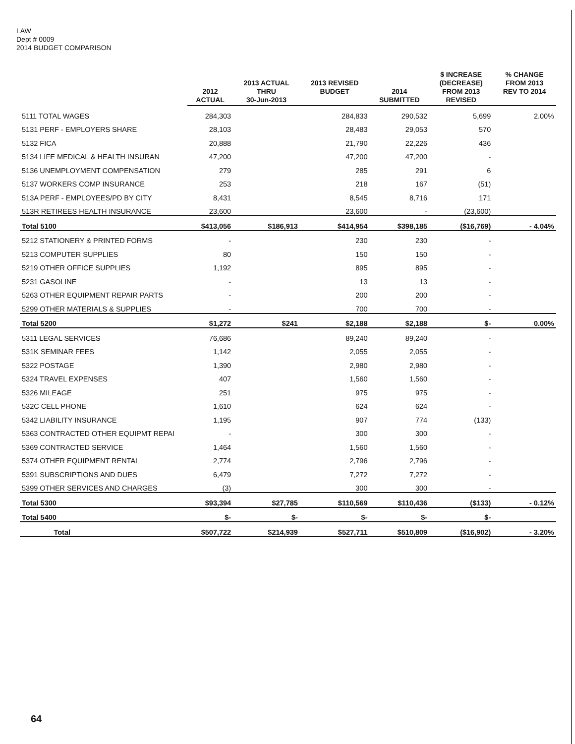LAW
Dept # 0009
2014 BUDGET COMPARISON
| | 2012 ACTUAL | 2013 ACTUAL THRU 30-Jun-2013 | 2013 REVISED BUDGET | 2014 SUBMITTED | $ INCREASE (DECREASE) FROM 2013 REVISED | % CHANGE FROM 2013 REV TO 2014 |
| --- | --- | --- | --- | --- | --- | --- |
| 5111 TOTAL WAGES | 284,303 | | 284,833 | 290,532 | 5,699 | 2.00% |
| 5131 PERF - EMPLOYERS SHARE | 28,103 | | 28,483 | 29,053 | 570 | |
| 5132 FICA | 20,888 | | 21,790 | 22,226 | 436 | |
| 5134 LIFE MEDICAL & HEALTH INSURAN | 47,200 | | 47,200 | 47,200 | - | |
| 5136 UNEMPLOYMENT COMPENSATION | 279 | | 285 | 291 | 6 | |
| 5137 WORKERS COMP INSURANCE | 253 | | 218 | 167 | (51) | |
| 513A PERF - EMPLOYEES/PD BY CITY | 8,431 | | 8,545 | 8,716 | 171 | |
| 513R RETIREES HEALTH INSURANCE | 23,600 | | 23,600 | - | (23,600) | |
| Total 5100 | $413,056 | $186,913 | $414,954 | $398,185 | ($16,769) | - 4.04% |
| 5212 STATIONERY & PRINTED FORMS | - | | 230 | 230 | - | |
| 5213 COMPUTER SUPPLIES | 80 | | 150 | 150 | - | |
| 5219 OTHER OFFICE SUPPLIES | 1,192 | | 895 | 895 | - | |
| 5231 GASOLINE | - | | 13 | 13 | - | |
| 5263 OTHER EQUIPMENT REPAIR PARTS | - | | 200 | 200 | - | |
| 5299 OTHER MATERIALS & SUPPLIES | - | | 700 | 700 | - | |
| Total 5200 | $1,272 | $241 | $2,188 | $2,188 | $- | 0.00% |
| 5311 LEGAL SERVICES | 76,686 | | 89,240 | 89,240 | - | |
| 531K SEMINAR FEES | 1,142 | | 2,055 | 2,055 | - | |
| 5322 POSTAGE | 1,390 | | 2,980 | 2,980 | - | |
| 5324 TRAVEL EXPENSES | 407 | | 1,560 | 1,560 | - | |
| 5326 MILEAGE | 251 | | 975 | 975 | - | |
| 532C CELL PHONE | 1,610 | | 624 | 624 | - | |
| 5342 LIABILITY INSURANCE | 1,195 | | 907 | 774 | (133) | |
| 5363 CONTRACTED OTHER EQUIPMT REPAI | - | | 300 | 300 | - | |
| 5369 CONTRACTED SERVICE | 1,464 | | 1,560 | 1,560 | - | |
| 5374 OTHER EQUIPMENT RENTAL | 2,774 | | 2,796 | 2,796 | - | |
| 5391 SUBSCRIPTIONS AND DUES | 6,479 | | 7,272 | 7,272 | - | |
| 5399 OTHER SERVICES AND CHARGES | (3) | | 300 | 300 | - | |
| Total 5300 | $93,394 | $27,785 | $110,569 | $110,436 | ($133) | - 0.12% |
| Total 5400 | $- | $- | $- | $- | $- | |
| Total | $507,722 | $214,939 | $527,711 | $510,809 | ($16,902) | - 3.20% |
64